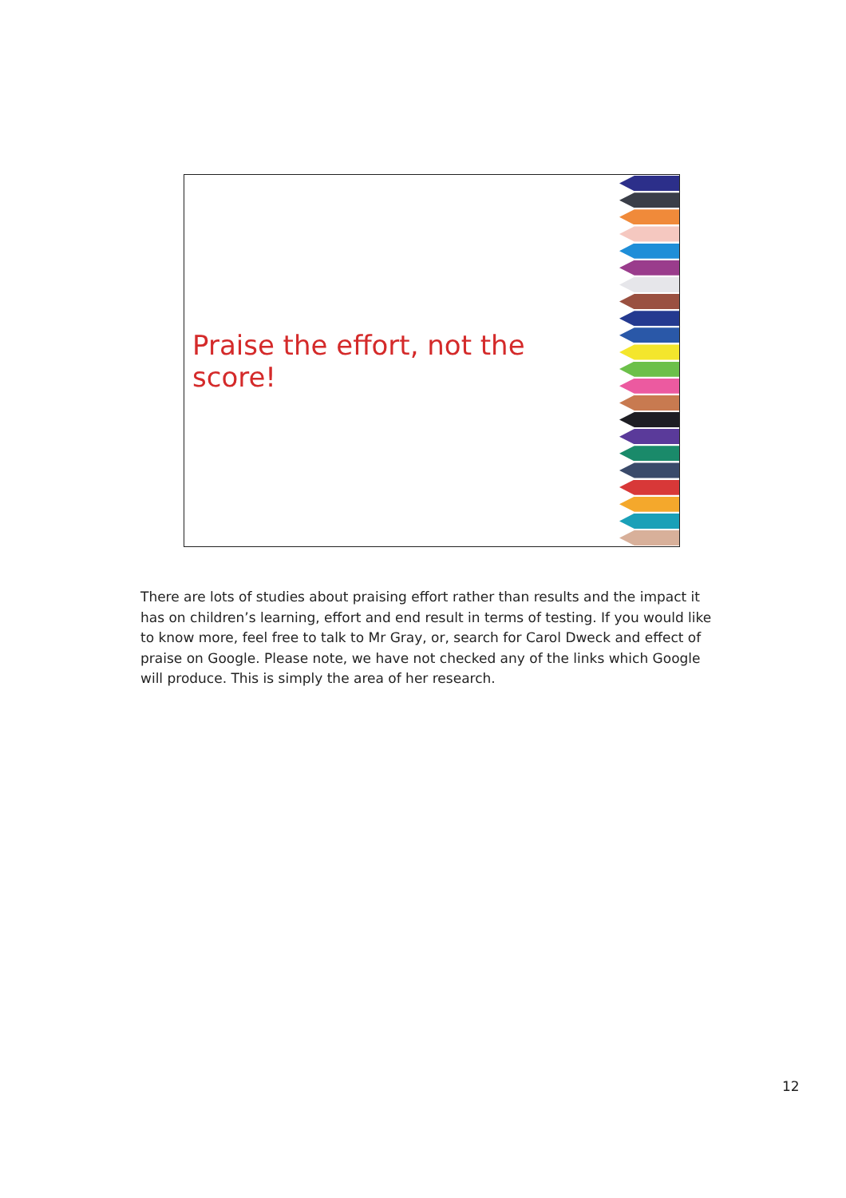Praise the effort, not the score!
There are lots of studies about praising effort rather than results and the impact it has on children’s learning, effort and end result in terms of testing. If you would like to know more, feel free to talk to Mr Gray, or, search for Carol Dweck and effect of praise on Google. Please note, we have not checked any of the links which Google will produce. This is simply the area of her research.
12